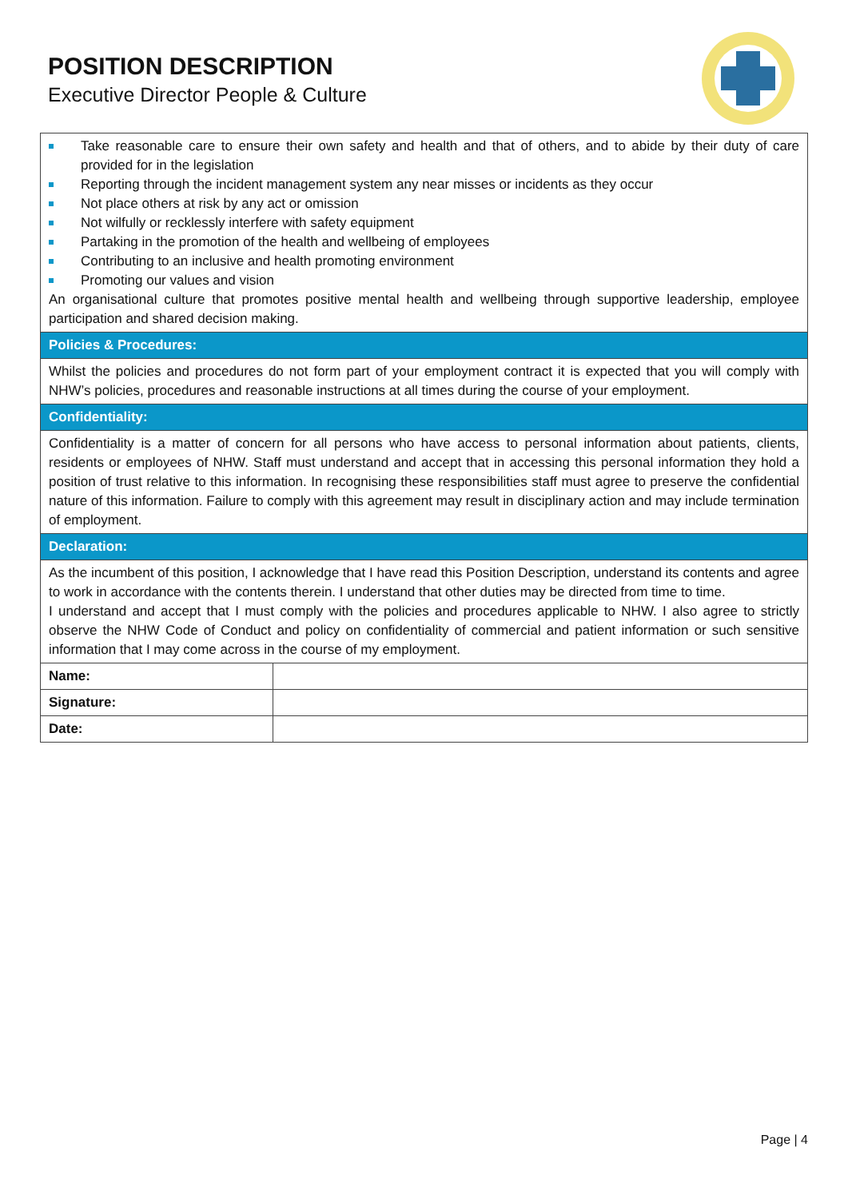POSITION DESCRIPTION
Executive Director People & Culture
| Take reasonable care to ensure their own safety and health and that of others, and to abide by their duty of care provided for in the legislation Reporting through the incident management system any near misses or incidents as they occur Not place others at risk by any act or omission Not wilfully or recklessly interfere with safety equipment Partaking in the promotion of the health and wellbeing of employees Contributing to an inclusive and health promoting environment Promoting our values and vision An organisational culture that promotes positive mental health and wellbeing through supportive leadership, employee participation and shared decision making. | |
| Policies & Procedures: | |
| Whilst the policies and procedures do not form part of your employment contract it is expected that you will comply with NHW’s policies, procedures and reasonable instructions at all times during the course of your employment. | |
| Confidentiality: | |
| Confidentiality is a matter of concern for all persons who have access to personal information about patients, clients, residents or employees of NHW. Staff must understand and accept that in accessing this personal information they hold a position of trust relative to this information. In recognising these responsibilities staff must agree to preserve the confidential nature of this information. Failure to comply with this agreement may result in disciplinary action and may include termination of employment. | |
| Declaration: | |
| As the incumbent of this position, I acknowledge that I have read this Position Description, understand its contents and agree to work in accordance with the contents therein. I understand that other duties may be directed from time to time. I understand and accept that I must comply with the policies and procedures applicable to NHW. I also agree to strictly observe the NHW Code of Conduct and policy on confidentiality of commercial and patient information or such sensitive information that I may come across in the course of my employment. | |
| Name: | |
| Signature: | |
| Date: | |
Page | 4